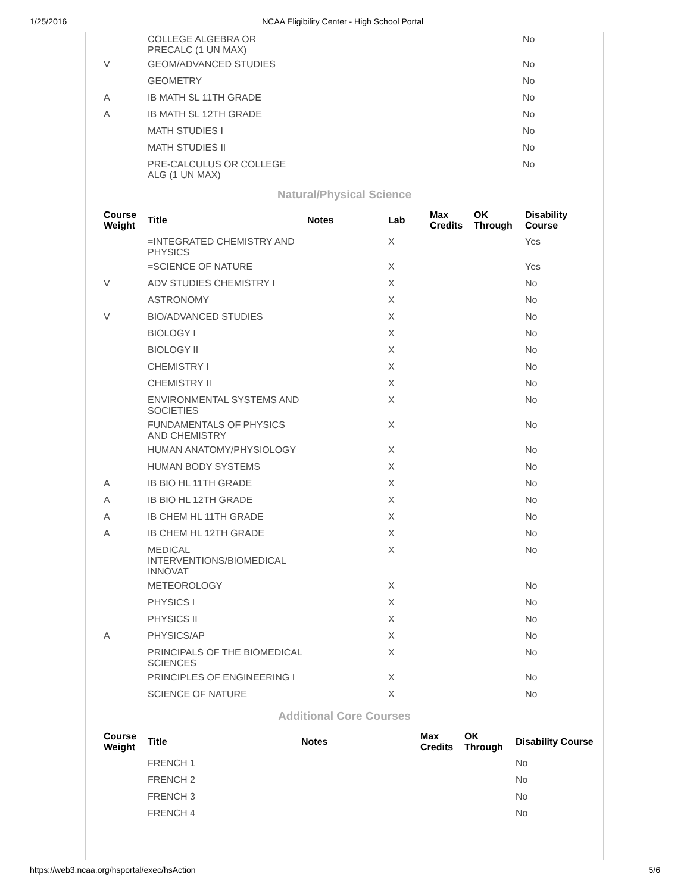1/25/2016 NCAA Eligibility Center - High School Portal
| | COLLEGE ALGEBRA OR PRECALC (1 UN MAX) | No |
| V | GEOM/ADVANCED STUDIES | No |
| | GEOMETRY | No |
| A | IB MATH SL 11TH GRADE | No |
| A | IB MATH SL 12TH GRADE | No |
| | MATH STUDIES I | No |
| | MATH STUDIES II | No |
| | PRE-CALCULUS OR COLLEGE ALG (1 UN MAX) | No |
Natural/Physical Science
| Course Weight | Title | Notes | Lab | Max Credits | OK Through | Disability Course |
| --- | --- | --- | --- | --- | --- | --- |
| | =INTEGRATED CHEMISTRY AND PHYSICS | | X | | | Yes |
| | =SCIENCE OF NATURE | | X | | | Yes |
| V | ADV STUDIES CHEMISTRY I | | X | | | No |
| | ASTRONOMY | | X | | | No |
| V | BIO/ADVANCED STUDIES | | X | | | No |
| | BIOLOGY I | | X | | | No |
| | BIOLOGY II | | X | | | No |
| | CHEMISTRY I | | X | | | No |
| | CHEMISTRY II | | X | | | No |
| | ENVIRONMENTAL SYSTEMS AND SOCIETIES | | X | | | No |
| | FUNDAMENTALS OF PHYSICS AND CHEMISTRY | | X | | | No |
| | HUMAN ANATOMY/PHYSIOLOGY | | X | | | No |
| | HUMAN BODY SYSTEMS | | X | | | No |
| A | IB BIO HL 11TH GRADE | | X | | | No |
| A | IB BIO HL 12TH GRADE | | X | | | No |
| A | IB CHEM HL 11TH GRADE | | X | | | No |
| A | IB CHEM HL 12TH GRADE | | X | | | No |
| | MEDICAL INTERVENTIONS/BIOMEDICAL INNOVAT | | X | | | No |
| | METEOROLOGY | | X | | | No |
| | PHYSICS I | | X | | | No |
| | PHYSICS II | | X | | | No |
| A | PHYSICS/AP | | X | | | No |
| | PRINCIPALS OF THE BIOMEDICAL SCIENCES | | X | | | No |
| | PRINCIPLES OF ENGINEERING I | | X | | | No |
| | SCIENCE OF NATURE | | X | | | No |
Additional Core Courses
| Course Weight | Title | Notes | Max Credits | OK Through | Disability Course |
| --- | --- | --- | --- | --- | --- |
| | FRENCH 1 | | | | No |
| | FRENCH 2 | | | | No |
| | FRENCH 3 | | | | No |
| | FRENCH 4 | | | | No |
https://web3.ncaa.org/hsportal/exec/hsAction 5/6